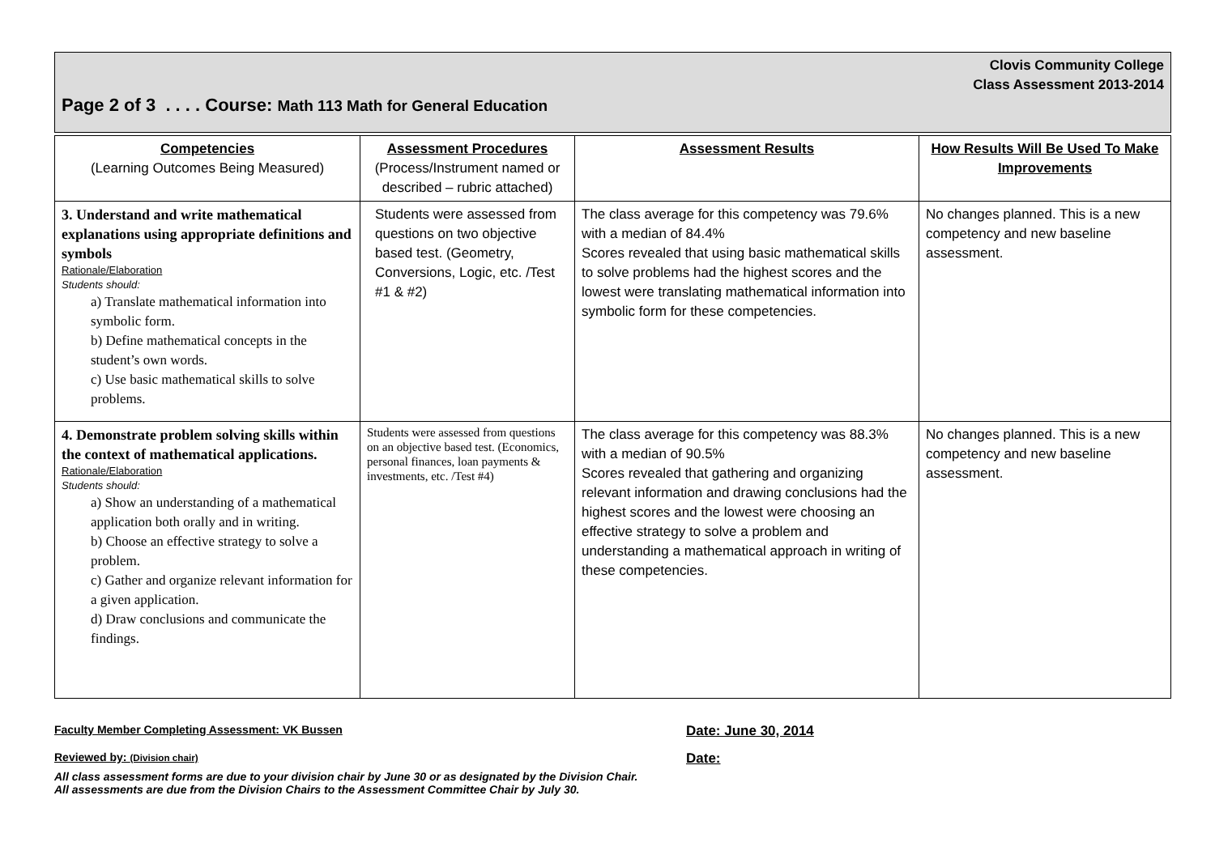Clovis Community College
Class Assessment 2013-2014
Page 2 of 3 . . . . Course: Math 113 Math for General Education
| Competencies (Learning Outcomes Being Measured) | Assessment Procedures (Process/Instrument named or described – rubric attached) | Assessment Results | How Results Will Be Used To Make Improvements |
| --- | --- | --- | --- |
| 3. Understand and write mathematical explanations using appropriate definitions and symbols Rationale/Elaboration Students should: a) Translate mathematical information into symbolic form. b) Define mathematical concepts in the student’s own words. c) Use basic mathematical skills to solve problems. | Students were assessed from questions on two objective based test. (Geometry, Conversions, Logic, etc. /Test #1 & #2) | The class average for this competency was 79.6% with a median of 84.4% Scores revealed that using basic mathematical skills to solve problems had the highest scores and the lowest were translating mathematical information into symbolic form for these competencies. | No changes planned. This is a new competency and new baseline assessment. |
| 4. Demonstrate problem solving skills within the context of mathematical applications. Rationale/Elaboration Students should: a) Show an understanding of a mathematical application both orally and in writing. b) Choose an effective strategy to solve a problem. c) Gather and organize relevant information for a given application. d) Draw conclusions and communicate the findings. | Students were assessed from questions on an objective based test. (Economics, personal finances, loan payments & investments, etc. /Test #4) | The class average for this competency was 88.3% with a median of 90.5% Scores revealed that gathering and organizing relevant information and drawing conclusions had the highest scores and the lowest were choosing an effective strategy to solve a problem and understanding a mathematical approach in writing of these competencies. | No changes planned. This is a new competency and new baseline assessment. |
Faculty Member Completing Assessment: VK Bussen Date: June 30, 2014
Reviewed by: (Division chair) Date:
All class assessment forms are due to your division chair by June 30 or as designated by the Division Chair.
All assessments are due from the Division Chairs to the Assessment Committee Chair by July 30.